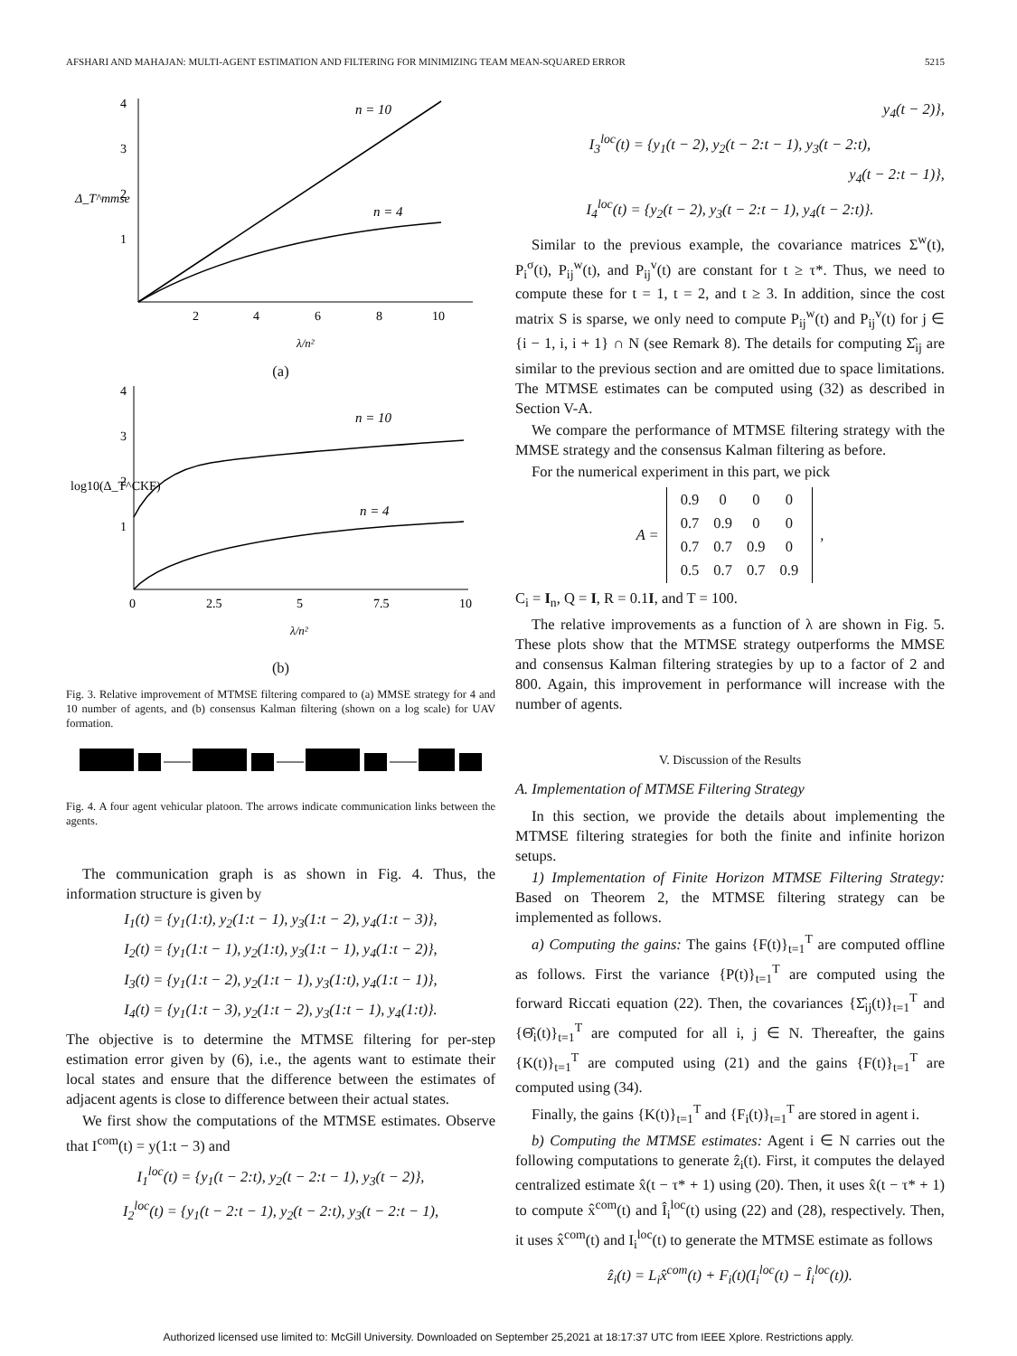AFSHARI AND MAHAJAN: MULTI-AGENT ESTIMATION AND FILTERING FOR MINIMIZING TEAM MEAN-SQUARED ERROR 5215
4
3
2
1
2
4
6
8
10
n = 10
n = 4
λ/n²
Δ_T^mmse
(a)
4
3
2
1
0
2.5
5
7.5
10
n = 10
n = 4
λ/n²
log10(Δ_T^CKF)
(b)
Fig. 3. Relative improvement of MTMSE filtering compared to (a) MMSE strategy for 4 and 10 number of agents, and (b) consensus Kalman filtering (shown on a log scale) for UAV formation.
Fig. 4. A four agent vehicular platoon. The arrows indicate communication links between the agents.
The communication graph is as shown in Fig. 4. Thus, the information structure is given by
I<sub>1</sub>(t) = {y<sub>1</sub>(1:t), y<sub>2</sub>(1:t − 1), y<sub>3</sub>(1:t − 2), y<sub>4</sub>(1:t − 3)},
I<sub>2</sub>(t) = {y<sub>1</sub>(1:t − 1), y<sub>2</sub>(1:t), y<sub>3</sub>(1:t − 1), y<sub>4</sub>(1:t − 2)},
I<sub>3</sub>(t) = {y<sub>1</sub>(1:t − 2), y<sub>2</sub>(1:t − 1), y<sub>3</sub>(1:t), y<sub>4</sub>(1:t − 1)},
I<sub>4</sub>(t) = {y<sub>1</sub>(1:t − 3), y<sub>2</sub>(1:t − 2), y<sub>3</sub>(1:t − 1), y<sub>4</sub>(1:t)}.
The objective is to determine the MTMSE filtering for per-step estimation error given by (6), i.e., the agents want to estimate their local states and ensure that the difference between the estimates of adjacent agents is close to difference between their actual states.
We first show the computations of the MTMSE estimates. Observe that I<sup>com</sup>(t) = y(1:t − 3) and
I<sub>1</sub><sup>loc</sup>(t) = {y<sub>1</sub>(t − 2:t), y<sub>2</sub>(t − 2:t − 1), y<sub>3</sub>(t − 2)},
I<sub>2</sub><sup>loc</sup>(t) = {y<sub>1</sub>(t − 2:t − 1), y<sub>2</sub>(t − 2:t), y<sub>3</sub>(t − 2:t − 1),
y<sub>4</sub>(t − 2)},
I<sub>3</sub><sup>loc</sup>(t) = {y<sub>1</sub>(t − 2), y<sub>2</sub>(t − 2:t − 1), y<sub>3</sub>(t − 2:t),
y<sub>4</sub>(t − 2:t − 1)},
I<sub>4</sub><sup>loc</sup>(t) = {y<sub>2</sub>(t − 2), y<sub>3</sub>(t − 2:t − 1), y<sub>4</sub>(t − 2:t)}.
Similar to the previous example, the covariance matrices Σ<sup>w</sup>(t), P<sub>i</sub><sup>σ</sup>(t), P<sub>ij</sub><sup>w</sup>(t), and P<sub>ij</sub><sup>v</sup>(t) are constant for t ≥ τ*. Thus, we need to compute these for t = 1, t = 2, and t ≥ 3. In addition, since the cost matrix S is sparse, we only need to compute P<sub>ij</sub><sup>w</sup>(t) and P<sub>ij</sub><sup>v</sup>(t) for j ∈ {i − 1, i, i + 1} ∩ N (see Remark 8). The details for computing Σ̂<sub>ij</sub> are similar to the previous section and are omitted due to space limitations. The MTMSE estimates can be computed using (32) as described in Section V-A.
We compare the performance of MTMSE filtering strategy with the MMSE strategy and the consensus Kalman filtering as before.
For the numerical experiment in this part, we pick
A =
| 0.9 | 0 | 0 | 0 |
| 0.7 | 0.9 | 0 | 0 |
| 0.7 | 0.7 | 0.9 | 0 |
| 0.5 | 0.7 | 0.7 | 0.9 |
,
C<sub>i</sub> = I<sub>n</sub>, Q = I, R = 0.1I, and T = 100.
The relative improvements as a function of λ are shown in Fig. 5. These plots show that the MTMSE strategy outperforms the MMSE and consensus Kalman filtering strategies by up to a factor of 2 and 800. Again, this improvement in performance will increase with the number of agents.
V. Discussion of the Results
A. Implementation of MTMSE Filtering Strategy
In this section, we provide the details about implementing the MTMSE filtering strategies for both the finite and infinite horizon setups.
1) Implementation of Finite Horizon MTMSE Filtering Strategy: Based on Theorem 2, the MTMSE filtering strategy can be implemented as follows.
a) Computing the gains: The gains {F(t)}<sub>t=1</sub><sup>T</sup> are computed offline as follows. First the variance {P(t)}<sub>t=1</sub><sup>T</sup> are computed using the forward Riccati equation (22). Then, the covariances {Σ̂<sub>ij</sub>(t)}<sub>t=1</sub><sup>T</sup> and {Θ̂<sub>i</sub>(t)}<sub>t=1</sub><sup>T</sup> are computed for all i, j ∈ N. Thereafter, the gains {K(t)}<sub>t=1</sub><sup>T</sup> are computed using (21) and the gains {F(t)}<sub>t=1</sub><sup>T</sup> are computed using (34).
Finally, the gains {K(t)}<sub>t=1</sub><sup>T</sup> and {F<sub>i</sub>(t)}<sub>t=1</sub><sup>T</sup> are stored in agent i.
b) Computing the MTMSE estimates: Agent i ∈ N carries out the following computations to generate ẑ<sub>i</sub>(t). First, it computes the delayed centralized estimate x̂(t − τ* + 1) using (20). Then, it uses x̂(t − τ* + 1) to compute x̂<sup>com</sup>(t) and Î<sub>i</sub><sup>loc</sup>(t) using (22) and (28), respectively. Then, it uses x̂<sup>com</sup>(t) and I<sub>i</sub><sup>loc</sup>(t) to generate the MTMSE estimate as follows
ẑ<sub>i</sub>(t) = L<sub>i</sub>x̂<sup>com</sup>(t) + F<sub>i</sub>(t)(I<sub>i</sub><sup>loc</sup>(t) − Î<sub>i</sub><sup>loc</sup>(t)).
Authorized licensed use limited to: McGill University. Downloaded on September 25,2021 at 18:17:37 UTC from IEEE Xplore. Restrictions apply.